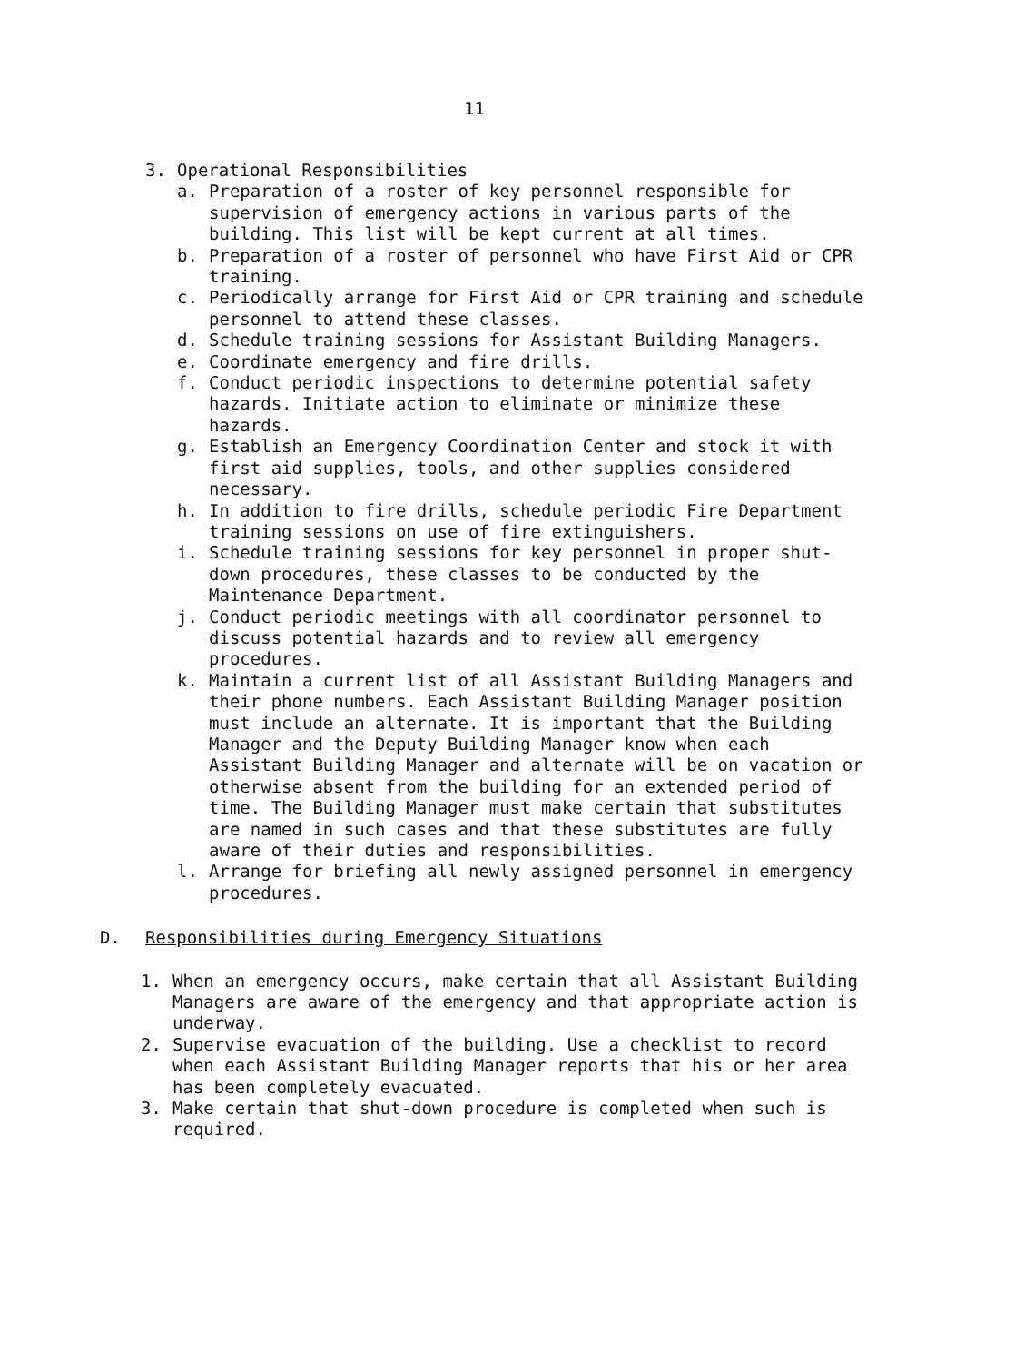11
3. Operational Responsibilities
a. Preparation of a roster of key personnel responsible for supervision of emergency actions in various parts of the building. This list will be kept current at all times.
b. Preparation of a roster of personnel who have First Aid or CPR training.
c. Periodically arrange for First Aid or CPR training and schedule personnel to attend these classes.
d. Schedule training sessions for Assistant Building Managers.
e. Coordinate emergency and fire drills.
f. Conduct periodic inspections to determine potential safety hazards. Initiate action to eliminate or minimize these hazards.
g. Establish an Emergency Coordination Center and stock it with first aid supplies, tools, and other supplies considered necessary.
h. In addition to fire drills, schedule periodic Fire Department training sessions on use of fire extinguishers.
i. Schedule training sessions for key personnel in proper shut-down procedures, these classes to be conducted by the Maintenance Department.
j. Conduct periodic meetings with all coordinator personnel to discuss potential hazards and to review all emergency procedures.
k. Maintain a current list of all Assistant Building Managers and their phone numbers. Each Assistant Building Manager position must include an alternate. It is important that the Building Manager and the Deputy Building Manager know when each Assistant Building Manager and alternate will be on vacation or otherwise absent from the building for an extended period of time. The Building Manager must make certain that substitutes are named in such cases and that these substitutes are fully aware of their duties and responsibilities.
l. Arrange for briefing all newly assigned personnel in emergency procedures.
D. Responsibilities during Emergency Situations
1. When an emergency occurs, make certain that all Assistant Building Managers are aware of the emergency and that appropriate action is underway.
2. Supervise evacuation of the building. Use a checklist to record when each Assistant Building Manager reports that his or her area has been completely evacuated.
3. Make certain that shut-down procedure is completed when such is required.